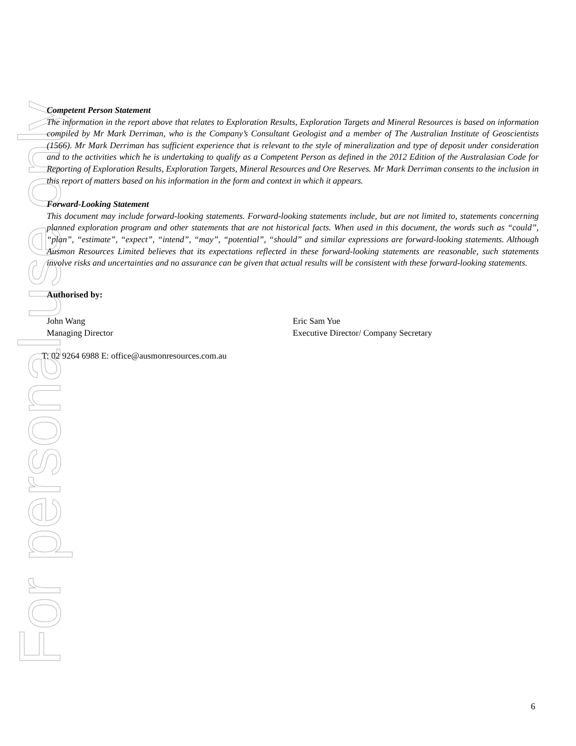For personal use only
Competent Person Statement
The information in the report above that relates to Exploration Results, Exploration Targets and Mineral Resources is based on information compiled by Mr Mark Derriman, who is the Company’s Consultant Geologist and a member of The Australian Institute of Geoscientists (1566). Mr Mark Derriman has sufficient experience that is relevant to the style of mineralization and type of deposit under consideration and to the activities which he is undertaking to qualify as a Competent Person as defined in the 2012 Edition of the Australasian Code for Reporting of Exploration Results, Exploration Targets, Mineral Resources and Ore Reserves. Mr Mark Derriman consents to the inclusion in this report of matters based on his information in the form and context in which it appears.
Forward-Looking Statement
This document may include forward-looking statements. Forward-looking statements include, but are not limited to, statements concerning planned exploration program and other statements that are not historical facts. When used in this document, the words such as “could”, “plan”, “estimate”, “expect”, “intend”, “may”, “potential”, “should” and similar expressions are forward-looking statements. Although Ausmon Resources Limited believes that its expectations reflected in these forward-looking statements are reasonable, such statements involve risks and uncertainties and no assurance can be given that actual results will be consistent with these forward-looking statements.
Authorised by:
John Wang
Managing Director
Eric Sam Yue
Executive Director/ Company Secretary
T: 02 9264 6988 E: office@ausmonresources.com.au
6